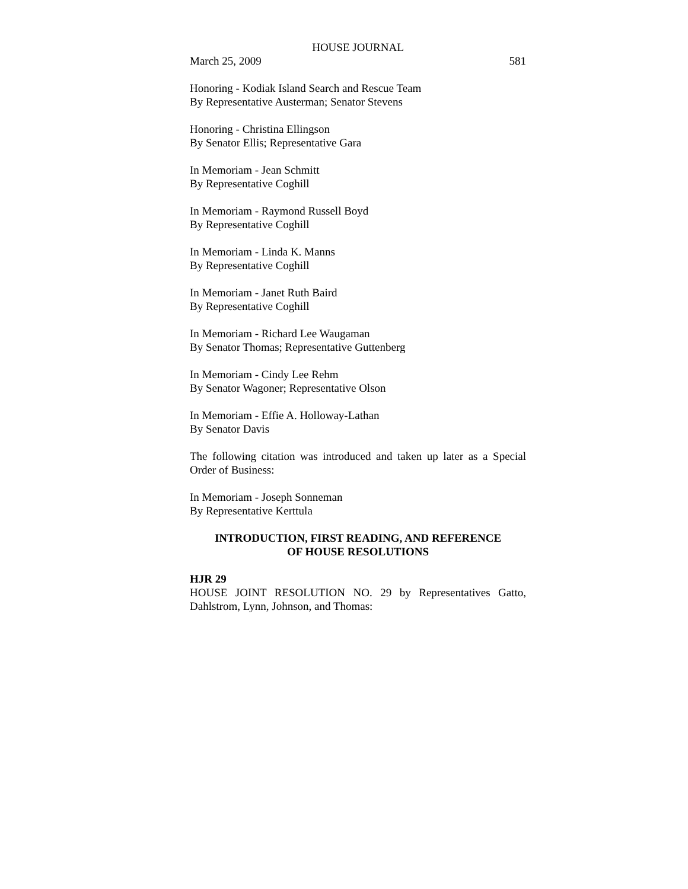HOUSE JOURNAL
March 25, 2009 581
Honoring - Kodiak Island Search and Rescue Team
By Representative Austerman; Senator Stevens
Honoring - Christina Ellingson
By Senator Ellis; Representative Gara
In Memoriam - Jean Schmitt
By Representative Coghill
In Memoriam - Raymond Russell Boyd
By Representative Coghill
In Memoriam - Linda K. Manns
By Representative Coghill
In Memoriam - Janet Ruth Baird
By Representative Coghill
In Memoriam - Richard Lee Waugaman
By Senator Thomas; Representative Guttenberg
In Memoriam - Cindy Lee Rehm
By Senator Wagoner; Representative Olson
In Memoriam - Effie A. Holloway-Lathan
By Senator Davis
The following citation was introduced and taken up later as a Special Order of Business:
In Memoriam - Joseph Sonneman
By Representative Kerttula
INTRODUCTION, FIRST READING, AND REFERENCE
OF HOUSE RESOLUTIONS
HJR 29
HOUSE JOINT RESOLUTION NO. 29 by Representatives Gatto, Dahlstrom, Lynn, Johnson, and Thomas: